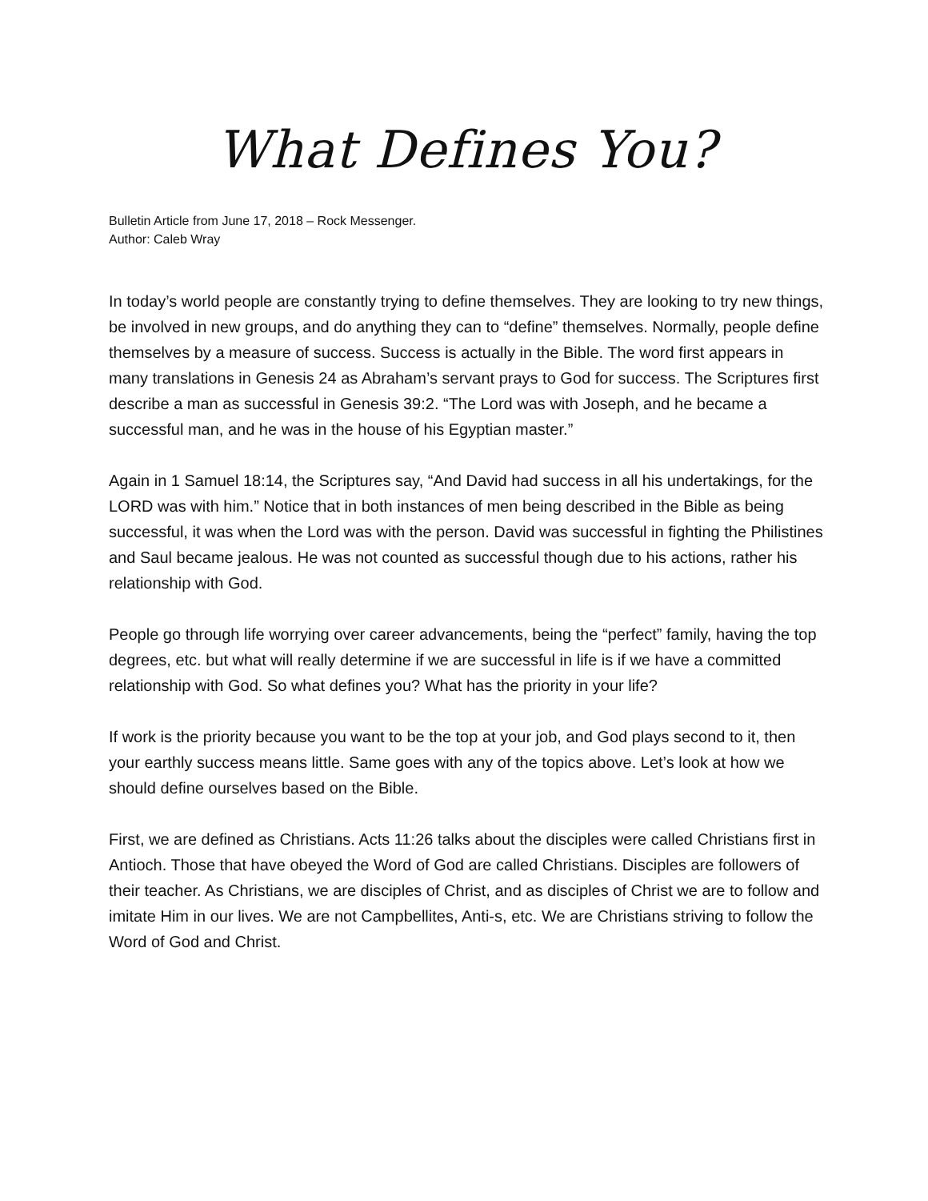What Defines You?
Bulletin Article from June 17, 2018 – Rock Messenger.
Author: Caleb Wray
In today’s world people are constantly trying to define themselves. They are looking to try new things, be involved in new groups, and do anything they can to “define” themselves. Normally, people define themselves by a measure of success. Success is actually in the Bible. The word first appears in many translations in Genesis 24 as Abraham’s servant prays to God for success. The Scriptures first describe a man as successful in Genesis 39:2. “The Lord was with Joseph, and he became a successful man, and he was in the house of his Egyptian master.”
Again in 1 Samuel 18:14, the Scriptures say, “And David had success in all his undertakings, for the LORD was with him.” Notice that in both instances of men being described in the Bible as being successful, it was when the Lord was with the person. David was successful in fighting the Philistines and Saul became jealous. He was not counted as successful though due to his actions, rather his relationship with God.
People go through life worrying over career advancements, being the “perfect” family, having the top degrees, etc. but what will really determine if we are successful in life is if we have a committed relationship with God. So what defines you? What has the priority in your life?
If work is the priority because you want to be the top at your job, and God plays second to it, then your earthly success means little. Same goes with any of the topics above. Let’s look at how we should define ourselves based on the Bible.
First, we are defined as Christians. Acts 11:26 talks about the disciples were called Christians first in Antioch. Those that have obeyed the Word of God are called Christians. Disciples are followers of their teacher. As Christians, we are disciples of Christ, and as disciples of Christ we are to follow and imitate Him in our lives. We are not Campbellites, Anti-s, etc. We are Christians striving to follow the Word of God and Christ.